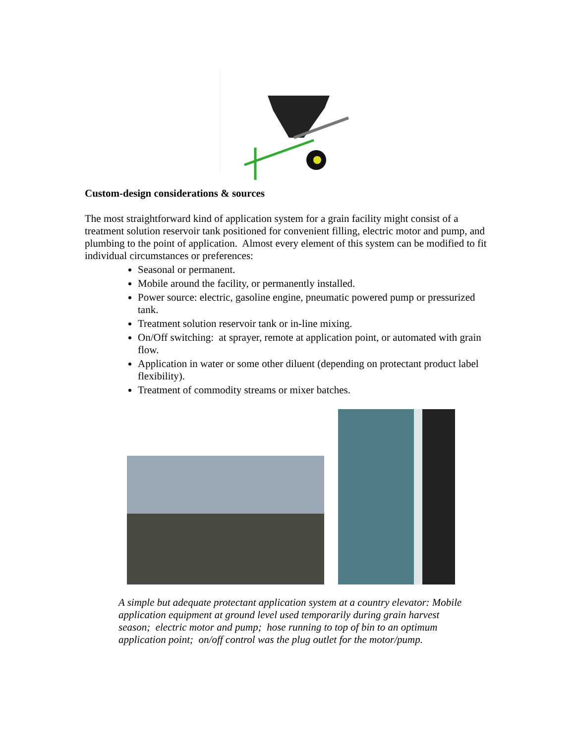Custom-design considerations & sources
The most straightforward kind of application system for a grain facility might consist of a treatment solution reservoir tank positioned for convenient filling, electric motor and pump, and plumbing to the point of application. Almost every element of this system can be modified to fit individual circumstances or preferences:
Seasonal or permanent.
Mobile around the facility, or permanently installed.
Power source: electric, gasoline engine, pneumatic powered pump or pressurized tank.
Treatment solution reservoir tank or in-line mixing.
On/Off switching: at sprayer, remote at application point, or automated with grain flow.
Application in water or some other diluent (depending on protectant product label flexibility).
Treatment of commodity streams or mixer batches.
A simple but adequate protectant application system at a country elevator: Mobile application equipment at ground level used temporarily during grain harvest season; electric motor and pump; hose running to top of bin to an optimum application point; on/off control was the plug outlet for the motor/pump.